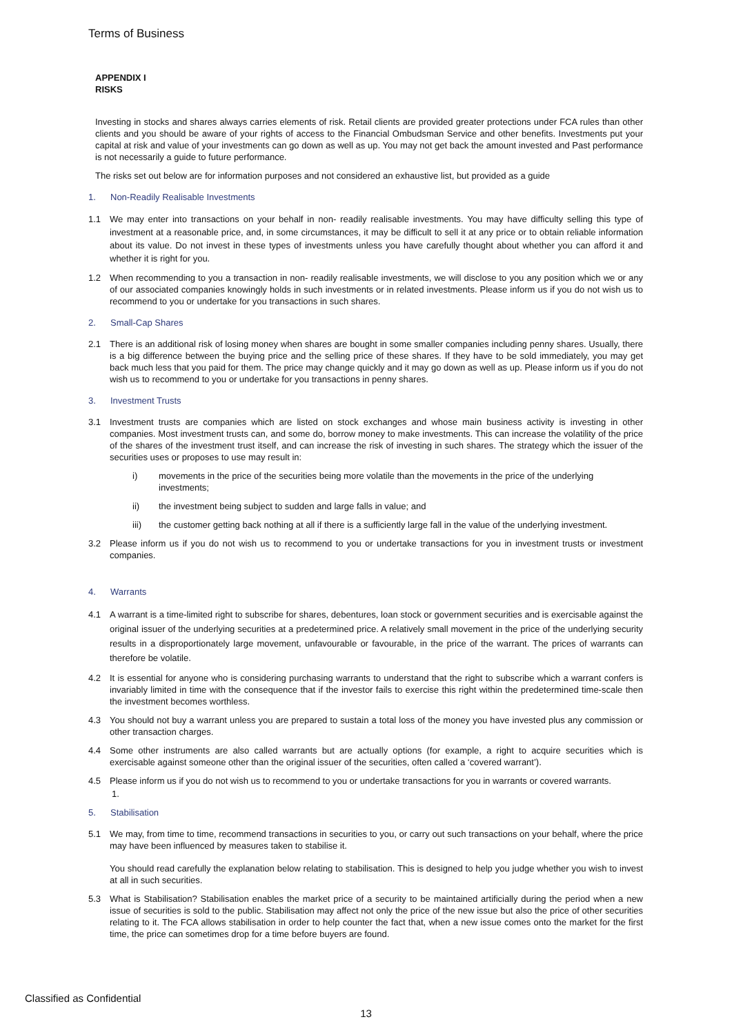Terms of Business
APPENDIX I
RISKS
Investing in stocks and shares always carries elements of risk. Retail clients are provided greater protections under FCA rules than other clients and you should be aware of your rights of access to the Financial Ombudsman Service and other benefits. Investments put your capital at risk and value of your investments can go down as well as up. You may not get back the amount invested and Past performance is not necessarily a guide to future performance.
The risks set out below are for information purposes and not considered an exhaustive list, but provided as a guide
1. Non-Readily Realisable Investments
1.1 We may enter into transactions on your behalf in non- readily realisable investments. You may have difficulty selling this type of investment at a reasonable price, and, in some circumstances, it may be difficult to sell it at any price or to obtain reliable information about its value. Do not invest in these types of investments unless you have carefully thought about whether you can afford it and whether it is right for you.
1.2 When recommending to you a transaction in non- readily realisable investments, we will disclose to you any position which we or any of our associated companies knowingly holds in such investments or in related investments. Please inform us if you do not wish us to recommend to you or undertake for you transactions in such shares.
2. Small-Cap Shares
2.1 There is an additional risk of losing money when shares are bought in some smaller companies including penny shares. Usually, there is a big difference between the buying price and the selling price of these shares. If they have to be sold immediately, you may get back much less that you paid for them. The price may change quickly and it may go down as well as up. Please inform us if you do not wish us to recommend to you or undertake for you transactions in penny shares.
3. Investment Trusts
3.1 Investment trusts are companies which are listed on stock exchanges and whose main business activity is investing in other companies. Most investment trusts can, and some do, borrow money to make investments. This can increase the volatility of the price of the shares of the investment trust itself, and can increase the risk of investing in such shares. The strategy which the issuer of the securities uses or proposes to use may result in:
i) movements in the price of the securities being more volatile than the movements in the price of the underlying investments;
ii) the investment being subject to sudden and large falls in value; and
iii) the customer getting back nothing at all if there is a sufficiently large fall in the value of the underlying investment.
3.2 Please inform us if you do not wish us to recommend to you or undertake transactions for you in investment trusts or investment companies.
4. Warrants
4.1 A warrant is a time-limited right to subscribe for shares, debentures, loan stock or government securities and is exercisable against the original issuer of the underlying securities at a predetermined price. A relatively small movement in the price of the underlying security results in a disproportionately large movement, unfavourable or favourable, in the price of the warrant. The prices of warrants can therefore be volatile.
4.2 It is essential for anyone who is considering purchasing warrants to understand that the right to subscribe which a warrant confers is invariably limited in time with the consequence that if the investor fails to exercise this right within the predetermined time-scale then the investment becomes worthless.
4.3 You should not buy a warrant unless you are prepared to sustain a total loss of the money you have invested plus any commission or other transaction charges.
4.4 Some other instruments are also called warrants but are actually options (for example, a right to acquire securities which is exercisable against someone other than the original issuer of the securities, often called a ‘covered warrant’).
4.5 Please inform us if you do not wish us to recommend to you or undertake transactions for you in warrants or covered warrants.
1.
5. Stabilisation
5.1 We may, from time to time, recommend transactions in securities to you, or carry out such transactions on your behalf, where the price may have been influenced by measures taken to stabilise it.
You should read carefully the explanation below relating to stabilisation. This is designed to help you judge whether you wish to invest at all in such securities.
5.3 What is Stabilisation? Stabilisation enables the market price of a security to be maintained artificially during the period when a new issue of securities is sold to the public. Stabilisation may affect not only the price of the new issue but also the price of other securities relating to it. The FCA allows stabilisation in order to help counter the fact that, when a new issue comes onto the market for the first time, the price can sometimes drop for a time before buyers are found.
Classified as Confidential
13